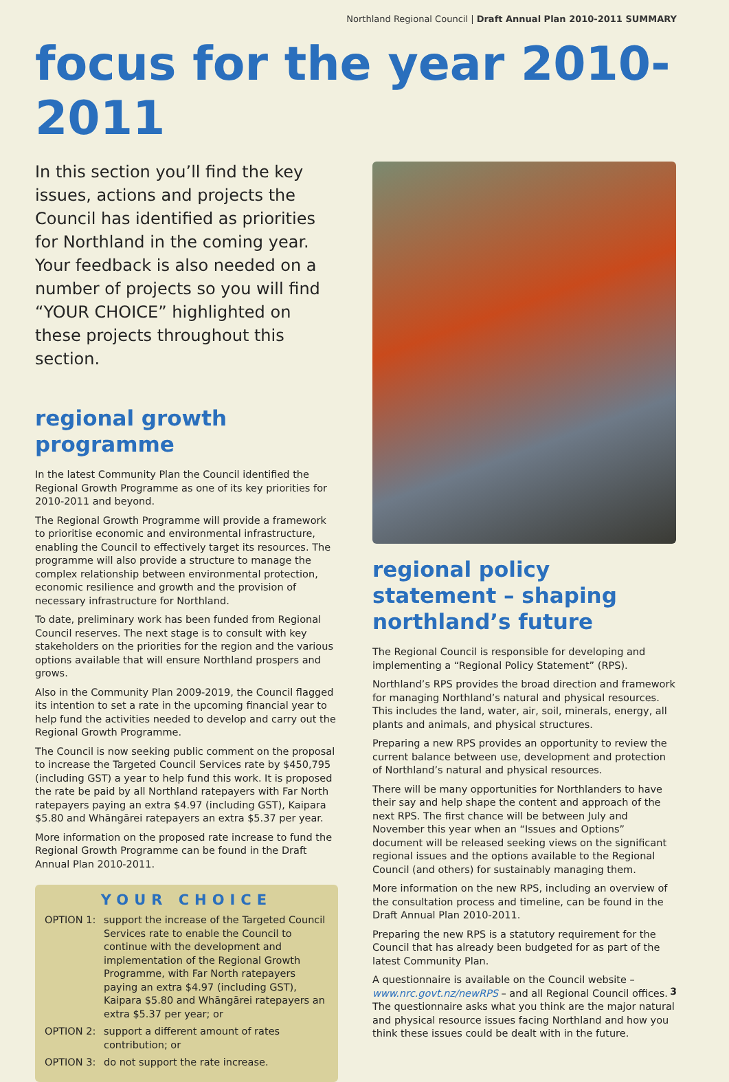Northland Regional Council | Draft Annual Plan 2010-2011 SUMMARY
focus for the year 2010-2011
In this section you’ll find the key issues, actions and projects the Council has identified as priorities for Northland in the coming year. Your feedback is also needed on a number of projects so you will find “YOUR CHOICE” highlighted on these projects throughout this section.
regional growth programme
In the latest Community Plan the Council identified the Regional Growth Programme as one of its key priorities for 2010-2011 and beyond.
The Regional Growth Programme will provide a framework to prioritise economic and environmental infrastructure, enabling the Council to effectively target its resources. The programme will also provide a structure to manage the complex relationship between environmental protection, economic resilience and growth and the provision of necessary infrastructure for Northland.
To date, preliminary work has been funded from Regional Council reserves. The next stage is to consult with key stakeholders on the priorities for the region and the various options available that will ensure Northland prospers and grows.
Also in the Community Plan 2009-2019, the Council flagged its intention to set a rate in the upcoming financial year to help fund the activities needed to develop and carry out the Regional Growth Programme.
The Council is now seeking public comment on the proposal to increase the Targeted Council Services rate by $450,795 (including GST) a year to help fund this work. It is proposed the rate be paid by all Northland ratepayers with Far North ratepayers paying an extra $4.97 (including GST), Kaipara $5.80 and Whāngārei ratepayers an extra $5.37 per year.
More information on the proposed rate increase to fund the Regional Growth Programme can be found in the Draft Annual Plan 2010-2011.
YOUR CHOICE
OPTION 1: support the increase of the Targeted Council Services rate to enable the Council to continue with the development and implementation of the Regional Growth Programme, with Far North ratepayers paying an extra $4.97 (including GST), Kaipara $5.80 and Whāngārei ratepayers an extra $5.37 per year; or
OPTION 2: support a different amount of rates contribution; or
OPTION 3: do not support the rate increase.
regional policy statement – shaping northland’s future
The Regional Council is responsible for developing and implementing a “Regional Policy Statement” (RPS).
Northland’s RPS provides the broad direction and framework for managing Northland’s natural and physical resources. This includes the land, water, air, soil, minerals, energy, all plants and animals, and physical structures.
Preparing a new RPS provides an opportunity to review the current balance between use, development and protection of Northland’s natural and physical resources.
There will be many opportunities for Northlanders to have their say and help shape the content and approach of the next RPS. The first chance will be between July and November this year when an “Issues and Options” document will be released seeking views on the significant regional issues and the options available to the Regional Council (and others) for sustainably managing them.
More information on the new RPS, including an overview of the consultation process and timeline, can be found in the Draft Annual Plan 2010-2011.
Preparing the new RPS is a statutory requirement for the Council that has already been budgeted for as part of the latest Community Plan.
A questionnaire is available on the Council website – www.nrc.govt.nz/newRPS – and all Regional Council offices. The questionnaire asks what you think are the major natural and physical resource issues facing Northland and how you think these issues could be dealt with in the future.
3